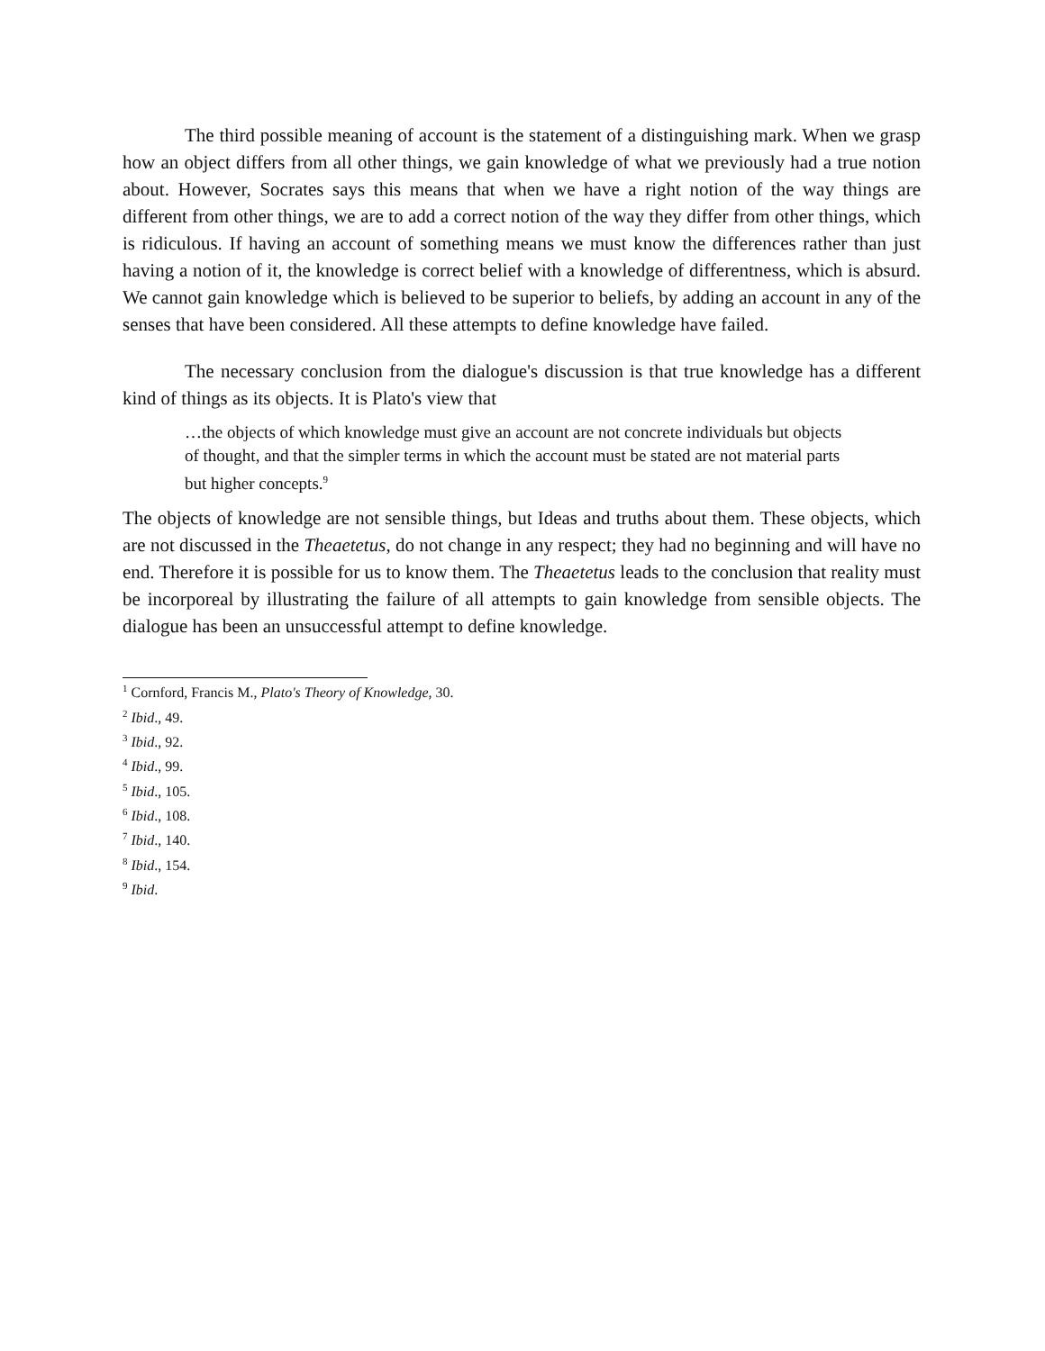The third possible meaning of account is the statement of a distinguishing mark. When we grasp how an object differs from all other things, we gain knowledge of what we previously had a true notion about. However, Socrates says this means that when we have a right notion of the way things are different from other things, we are to add a correct notion of the way they differ from other things, which is ridiculous. If having an account of something means we must know the differences rather than just having a notion of it, the knowledge is correct belief with a knowledge of differentness, which is absurd. We cannot gain knowledge which is believed to be superior to beliefs, by adding an account in any of the senses that have been considered. All these attempts to define knowledge have failed.
The necessary conclusion from the dialogue's discussion is that true knowledge has a different kind of things as its objects. It is Plato's view that
…the objects of which knowledge must give an account are not concrete individuals but objects of thought, and that the simpler terms in which the account must be stated are not material parts but higher concepts.<sup>9</sup>
The objects of knowledge are not sensible things, but Ideas and truths about them. These objects, which are not discussed in the Theaetetus, do not change in any respect; they had no beginning and will have no end. Therefore it is possible for us to know them. The Theaetetus leads to the conclusion that reality must be incorporeal by illustrating the failure of all attempts to gain knowledge from sensible objects. The dialogue has been an unsuccessful attempt to define knowledge.
<sup>1</sup> Cornford, Francis M., Plato's Theory of Knowledge, 30.
<sup>2</sup> Ibid., 49.
<sup>3</sup> Ibid., 92.
<sup>4</sup> Ibid., 99.
<sup>5</sup> Ibid., 105.
<sup>6</sup> Ibid., 108.
<sup>7</sup> Ibid., 140.
<sup>8</sup> Ibid., 154.
<sup>9</sup> Ibid.